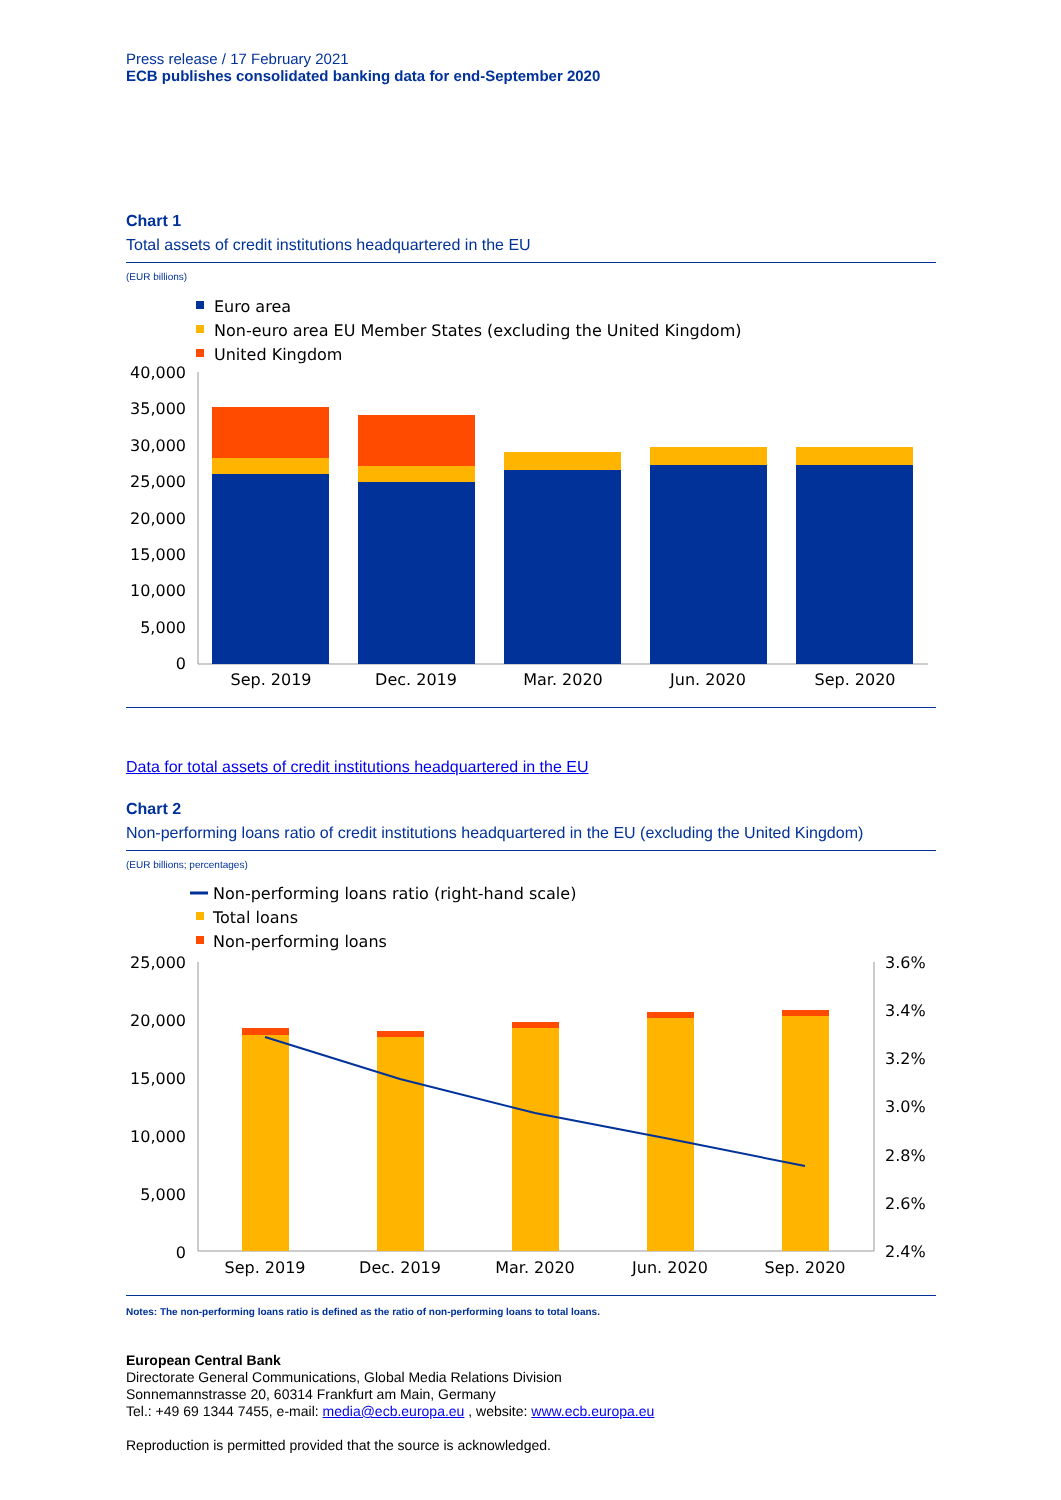Press release / 17 February 2021
ECB publishes consolidated banking data for end-September 2020
Chart 1
Total assets of credit institutions headquartered in the EU
(EUR billions)
Euro area
Non-euro area EU Member States (excluding the United Kingdom)
United Kingdom
40,000
35,000
30,000
25,000
20,000
15,000
10,000
5,000
0
Sep. 2019
Dec. 2019
Mar. 2020
Jun. 2020
Sep. 2020
Data for total assets of credit institutions headquartered in the EU
Chart 2
Non-performing loans ratio of credit institutions headquartered in the EU (excluding the United Kingdom)
(EUR billions; percentages)
Non-performing loans ratio (right-hand scale)
Total loans
Non-performing loans
25,000
20,000
15,000
10,000
5,000
0
3.6%
3.4%
3.2%
3.0%
2.8%
2.6%
2.4%
Sep. 2019
Dec. 2019
Mar. 2020
Jun. 2020
Sep. 2020
Notes: The non-performing loans ratio is defined as the ratio of non-performing loans to total loans.
European Central Bank
Directorate General Communications, Global Media Relations Division
Sonnemannstrasse 20, 60314 Frankfurt am Main, Germany
Tel.: +49 69 1344 7455, e-mail: media@ecb.europa.eu , website: www.ecb.europa.eu
Reproduction is permitted provided that the source is acknowledged.